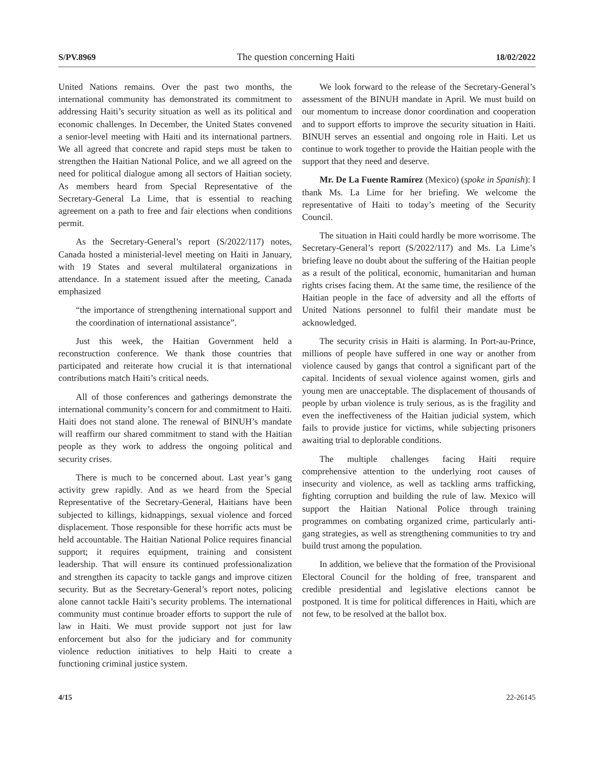S/PV.8969 The question concerning Haiti 18/02/2022
United Nations remains. Over the past two months, the international community has demonstrated its commitment to addressing Haiti’s security situation as well as its political and economic challenges. In December, the United States convened a senior-level meeting with Haiti and its international partners. We all agreed that concrete and rapid steps must be taken to strengthen the Haitian National Police, and we all agreed on the need for political dialogue among all sectors of Haitian society. As members heard from Special Representative of the Secretary-General La Lime, that is essential to reaching agreement on a path to free and fair elections when conditions permit.
As the Secretary-General’s report (S/2022/117) notes, Canada hosted a ministerial-level meeting on Haiti in January, with 19 States and several multilateral organizations in attendance. In a statement issued after the meeting, Canada emphasized
“the importance of strengthening international support and the coordination of international assistance”.
Just this week, the Haitian Government held a reconstruction conference. We thank those countries that participated and reiterate how crucial it is that international contributions match Haiti’s critical needs.
All of those conferences and gatherings demonstrate the international community’s concern for and commitment to Haiti. Haiti does not stand alone. The renewal of BINUH’s mandate will reaffirm our shared commitment to stand with the Haitian people as they work to address the ongoing political and security crises.
There is much to be concerned about. Last year’s gang activity grew rapidly. And as we heard from the Special Representative of the Secretary-General, Haitians have been subjected to killings, kidnappings, sexual violence and forced displacement. Those responsible for these horrific acts must be held accountable. The Haitian National Police requires financial support; it requires equipment, training and consistent leadership. That will ensure its continued professionalization and strengthen its capacity to tackle gangs and improve citizen security. But as the Secretary-General’s report notes, policing alone cannot tackle Haiti’s security problems. The international community must continue broader efforts to support the rule of law in Haiti. We must provide support not just for law enforcement but also for the judiciary and for community violence reduction initiatives to help Haiti to create a functioning criminal justice system.
We look forward to the release of the Secretary-General’s assessment of the BINUH mandate in April. We must build on our momentum to increase donor coordination and cooperation and to support efforts to improve the security situation in Haiti. BINUH serves an essential and ongoing role in Haiti. Let us continue to work together to provide the Haitian people with the support that they need and deserve.
Mr. De La Fuente Ramírez (Mexico) (spoke in Spanish): I thank Ms. La Lime for her briefing. We welcome the representative of Haiti to today’s meeting of the Security Council.
The situation in Haiti could hardly be more worrisome. The Secretary-General’s report (S/2022/117) and Ms. La Lime’s briefing leave no doubt about the suffering of the Haitian people as a result of the political, economic, humanitarian and human rights crises facing them. At the same time, the resilience of the Haitian people in the face of adversity and all the efforts of United Nations personnel to fulfil their mandate must be acknowledged.
The security crisis in Haiti is alarming. In Port-au-Prince, millions of people have suffered in one way or another from violence caused by gangs that control a significant part of the capital. Incidents of sexual violence against women, girls and young men are unacceptable. The displacement of thousands of people by urban violence is truly serious, as is the fragility and even the ineffectiveness of the Haitian judicial system, which fails to provide justice for victims, while subjecting prisoners awaiting trial to deplorable conditions.
The multiple challenges facing Haiti require comprehensive attention to the underlying root causes of insecurity and violence, as well as tackling arms trafficking, fighting corruption and building the rule of law. Mexico will support the Haitian National Police through training programmes on combating organized crime, particularly anti-gang strategies, as well as strengthening communities to try and build trust among the population.
In addition, we believe that the formation of the Provisional Electoral Council for the holding of free, transparent and credible presidential and legislative elections cannot be postponed. It is time for political differences in Haiti, which are not few, to be resolved at the ballot box.
4/15 22-26145